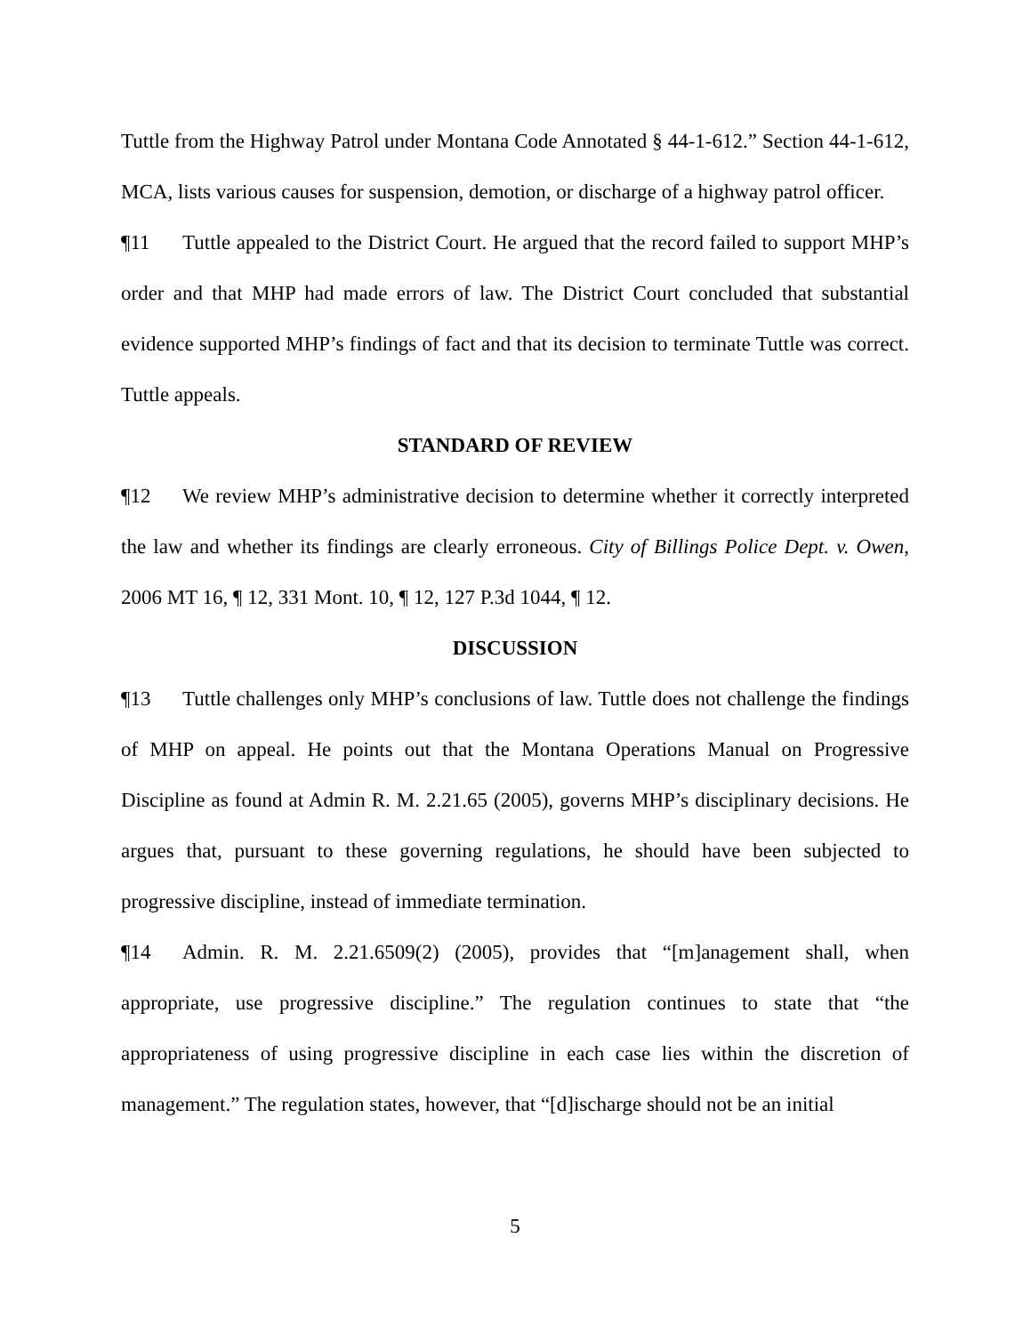Tuttle from the Highway Patrol under Montana Code Annotated § 44-1-612.” Section 44-1-612, MCA, lists various causes for suspension, demotion, or discharge of a highway patrol officer.
¶11 Tuttle appealed to the District Court. He argued that the record failed to support MHP’s order and that MHP had made errors of law. The District Court concluded that substantial evidence supported MHP’s findings of fact and that its decision to terminate Tuttle was correct. Tuttle appeals.
STANDARD OF REVIEW
¶12 We review MHP’s administrative decision to determine whether it correctly interpreted the law and whether its findings are clearly erroneous. City of Billings Police Dept. v. Owen, 2006 MT 16, ¶ 12, 331 Mont. 10, ¶ 12, 127 P.3d 1044, ¶ 12.
DISCUSSION
¶13 Tuttle challenges only MHP’s conclusions of law. Tuttle does not challenge the findings of MHP on appeal. He points out that the Montana Operations Manual on Progressive Discipline as found at Admin R. M. 2.21.65 (2005), governs MHP’s disciplinary decisions. He argues that, pursuant to these governing regulations, he should have been subjected to progressive discipline, instead of immediate termination.
¶14 Admin. R. M. 2.21.6509(2) (2005), provides that “[m]anagement shall, when appropriate, use progressive discipline.” The regulation continues to state that “the appropriateness of using progressive discipline in each case lies within the discretion of management.” The regulation states, however, that “[d]ischarge should not be an initial
5